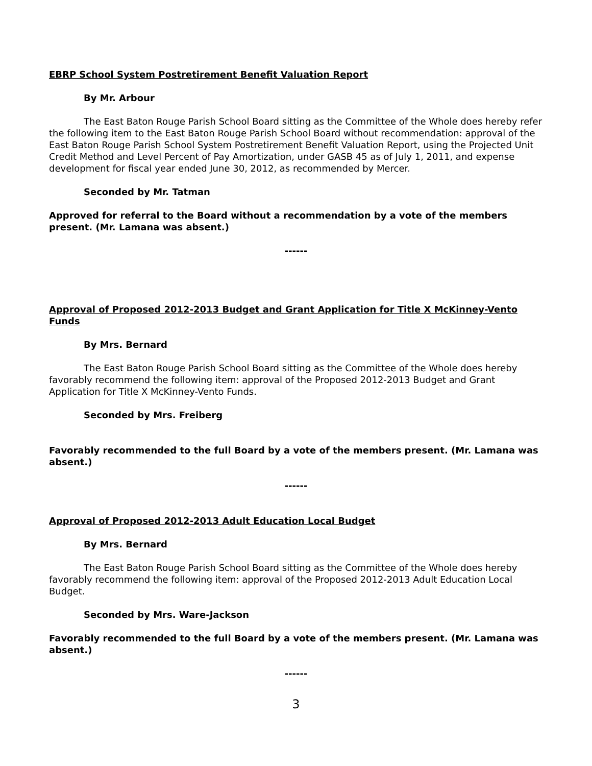EBRP School System Postretirement Benefit Valuation Report
By Mr. Arbour
The East Baton Rouge Parish School Board sitting as the Committee of the Whole does hereby refer the following item to the East Baton Rouge Parish School Board without recommendation: approval of the East Baton Rouge Parish School System Postretirement Benefit Valuation Report, using the Projected Unit Credit Method and Level Percent of Pay Amortization, under GASB 45 as of July 1, 2011, and expense development for fiscal year ended June 30, 2012, as recommended by Mercer.
Seconded by Mr. Tatman
Approved for referral to the Board without a recommendation by a vote of the members present. (Mr. Lamana was absent.)
------
Approval of Proposed 2012-2013 Budget and Grant Application for Title X McKinney-Vento Funds
By Mrs. Bernard
The East Baton Rouge Parish School Board sitting as the Committee of the Whole does hereby favorably recommend the following item: approval of the Proposed 2012-2013 Budget and Grant Application for Title X McKinney-Vento Funds.
Seconded by Mrs. Freiberg
Favorably recommended to the full Board by a vote of the members present. (Mr. Lamana was absent.)
------
Approval of Proposed 2012-2013 Adult Education Local Budget
By Mrs. Bernard
The East Baton Rouge Parish School Board sitting as the Committee of the Whole does hereby favorably recommend the following item: approval of the Proposed 2012-2013 Adult Education Local Budget.
Seconded by Mrs. Ware-Jackson
Favorably recommended to the full Board by a vote of the members present. (Mr. Lamana was absent.)
------
3